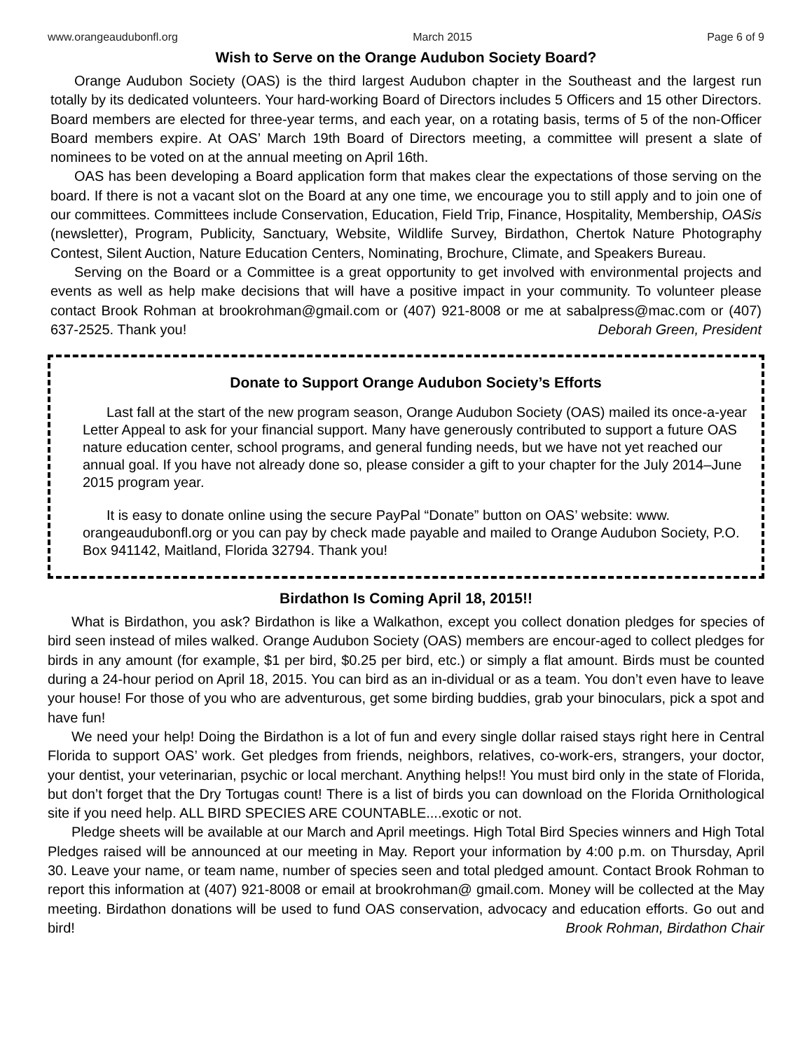www.orangeaudubonfl.org March 2015 Page 6 of 9
Wish to Serve on the Orange Audubon Society Board?
Orange Audubon Society (OAS) is the third largest Audubon chapter in the Southeast and the largest run totally by its dedicated volunteers. Your hard-working Board of Directors includes 5 Officers and 15 other Directors. Board members are elected for three-year terms, and each year, on a rotating basis, terms of 5 of the non-Officer Board members expire. At OAS’ March 19th Board of Directors meeting, a committee will present a slate of nominees to be voted on at the annual meeting on April 16th.
OAS has been developing a Board application form that makes clear the expectations of those serving on the board. If there is not a vacant slot on the Board at any one time, we encourage you to still apply and to join one of our committees. Committees include Conservation, Education, Field Trip, Finance, Hospitality, Membership, OASis (newsletter), Program, Publicity, Sanctuary, Website, Wildlife Survey, Birdathon, Chertok Nature Photography Contest, Silent Auction, Nature Education Centers, Nominating, Brochure, Climate, and Speakers Bureau.
Serving on the Board or a Committee is a great opportunity to get involved with environmental projects and events as well as help make decisions that will have a positive impact in your community. To volunteer please contact Brook Rohman at brookrohman@gmail.com or (407) 921-8008 or me at sabalpress@mac.com or (407) 637-2525. Thank you! Deborah Green, President
Donate to Support Orange Audubon Society’s Efforts
Last fall at the start of the new program season, Orange Audubon Society (OAS) mailed its once-a-year Letter Appeal to ask for your financial support. Many have generously contributed to support a future OAS nature education center, school programs, and general funding needs, but we have not yet reached our annual goal. If you have not already done so, please consider a gift to your chapter for the July 2014–June 2015 program year.
It is easy to donate online using the secure PayPal “Donate” button on OAS’ website: www. orangeaudubonfl.org or you can pay by check made payable and mailed to Orange Audubon Society, P.O. Box 941142, Maitland, Florida 32794. Thank you!
Birdathon Is Coming April 18, 2015!!
What is Birdathon, you ask? Birdathon is like a Walkathon, except you collect donation pledges for species of bird seen instead of miles walked. Orange Audubon Society (OAS) members are encour-aged to collect pledges for birds in any amount (for example, $1 per bird, $0.25 per bird, etc.) or simply a flat amount. Birds must be counted during a 24-hour period on April 18, 2015. You can bird as an in-dividual or as a team. You don’t even have to leave your house! For those of you who are adventurous, get some birding buddies, grab your binoculars, pick a spot and have fun!
We need your help! Doing the Birdathon is a lot of fun and every single dollar raised stays right here in Central Florida to support OAS’ work. Get pledges from friends, neighbors, relatives, co-work-ers, strangers, your doctor, your dentist, your veterinarian, psychic or local merchant. Anything helps!! You must bird only in the state of Florida, but don’t forget that the Dry Tortugas count! There is a list of birds you can download on the Florida Ornithological site if you need help. ALL BIRD SPECIES ARE COUNTABLE....exotic or not.
Pledge sheets will be available at our March and April meetings. High Total Bird Species winners and High Total Pledges raised will be announced at our meeting in May. Report your information by 4:00 p.m. on Thursday, April 30. Leave your name, or team name, number of species seen and total pledged amount. Contact Brook Rohman to report this information at (407) 921-8008 or email at brookrohman@ gmail.com. Money will be collected at the May meeting. Birdathon donations will be used to fund OAS conservation, advocacy and education efforts. Go out and bird! Brook Rohman, Birdathon Chair